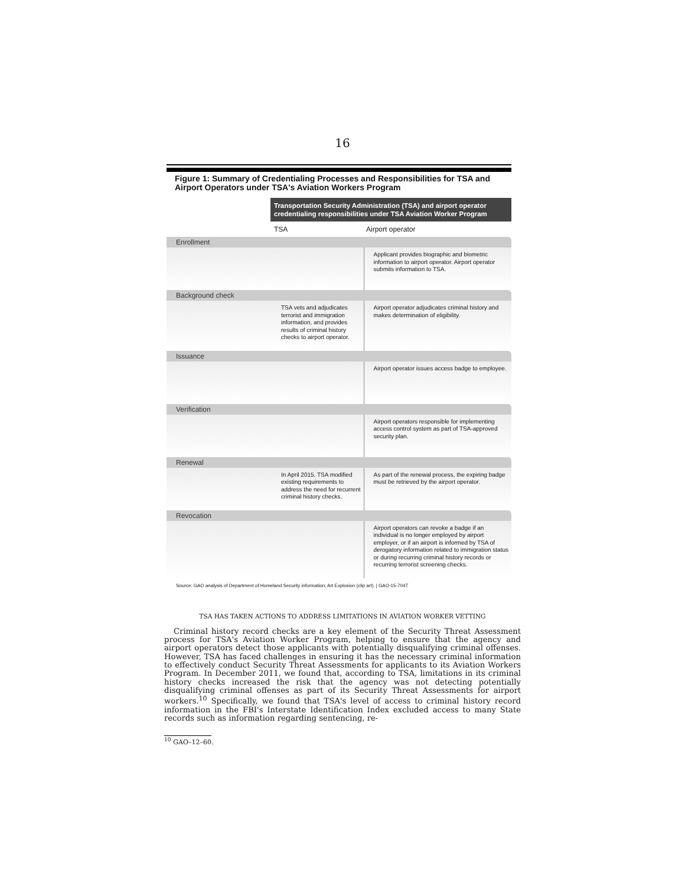16
Figure 1: Summary of Credentialing Processes and Responsibilities for TSA and Airport Operators under TSA's Aviation Workers Program
Transportation Security Administration (TSA) and airport operator credentialing responsibilities under TSA Aviation Worker Program
| | TSA | Airport operator |
| --- | --- | --- |
| Enrollment | | |
| | | Applicant provides biographic and biometric information to airport operator. Airport operator submits information to TSA. |
| Background check | | |
| | TSA vets and adjudicates terrorist and immigration information, and provides results of criminal history checks to airport operator. | Airport operator adjudicates criminal history and makes determination of eligibility. |
| Issuance | | |
| | | Airport operator issues access badge to employee. |
| Verification | | |
| | | Airport operators responsible for implementing access control system as part of TSA-approved security plan. |
| Renewal | | |
| | In April 2015, TSA modified existing requirements to address the need for recurrent criminal history checks. | As part of the renewal process, the expiring badge must be retrieved by the airport operator. |
| Revocation | | |
| | | Airport operators can revoke a badge if an individual is no longer employed by airport employer, or if an airport is informed by TSA of derogatory information related to immigration status or during recurring criminal history records or recurring terrorist screening checks. |
Source: GAO analysis of Department of Homeland Security information; Art Explosion (clip art). | GAO-15-704T
TSA HAS TAKEN ACTIONS TO ADDRESS LIMITATIONS IN AVIATION WORKER VETTING
Criminal history record checks are a key element of the Security Threat Assessment process for TSA's Aviation Worker Program, helping to ensure that the agency and airport operators detect those applicants with potentially disqualifying criminal offenses. However, TSA has faced challenges in ensuring it has the necessary criminal information to effectively conduct Security Threat Assessments for applicants to its Aviation Workers Program. In December 2011, we found that, according to TSA, limitations in its criminal history checks increased the risk that the agency was not detecting potentially disqualifying criminal offenses as part of its Security Threat Assessments for airport workers.<sup>10</sup> Specifically, we found that TSA's level of access to criminal history record information in the FBI's Interstate Identification Index excluded access to many State records such as information regarding sentencing, re-
<sup>10</sup> GAO–12–60.